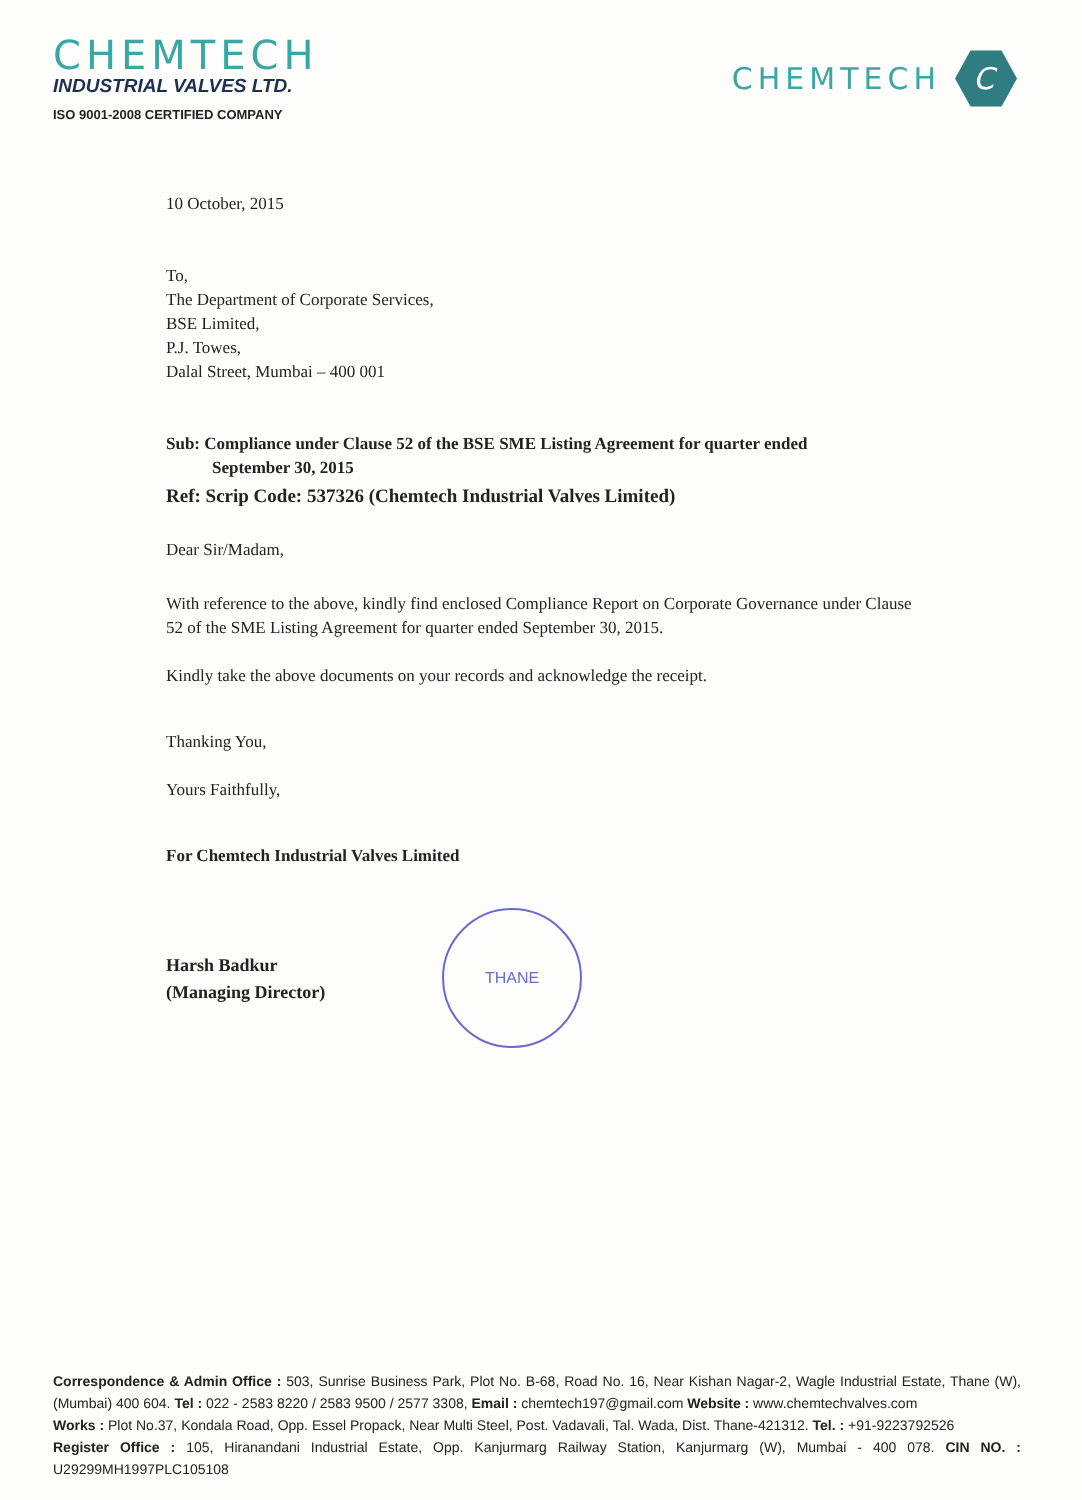CHEMTECH
INDUSTRIAL VALVES LTD.
ISO 9001-2008 CERTIFIED COMPANY
CHEMTECH
C
10 October, 2015
To,
The Department of Corporate Services,
BSE Limited,
P.J. Towes,
Dalal Street, Mumbai – 400 001
Sub: Compliance under Clause 52 of the BSE SME Listing Agreement for quarter ended
September 30, 2015
Ref: Scrip Code: 537326 (Chemtech Industrial Valves Limited)
Dear Sir/Madam,
With reference to the above, kindly find enclosed Compliance Report on Corporate Governance under Clause 52 of the SME Listing Agreement for quarter ended September 30, 2015.
Kindly take the above documents on your records and acknowledge the receipt.
Thanking You,
Yours Faithfully,
For Chemtech Industrial Valves Limited
Harsh Badkur
(Managing Director)
THANE
Correspondence & Admin Office : 503, Sunrise Business Park, Plot No. B-68, Road No. 16, Near Kishan Nagar-2, Wagle Industrial Estate, Thane (W), (Mumbai) 400 604. Tel : 022 - 2583 8220 / 2583 9500 / 2577 3308, Email : chemtech197@gmail.com Website : www.chemtechvalves.com
Works : Plot No.37, Kondala Road, Opp. Essel Propack, Near Multi Steel, Post. Vadavali, Tal. Wada, Dist. Thane-421312. Tel. : +91-9223792526
Register Office : 105, Hiranandani Industrial Estate, Opp. Kanjurmarg Railway Station, Kanjurmarg (W), Mumbai - 400 078. CIN NO. : U29299MH1997PLC105108